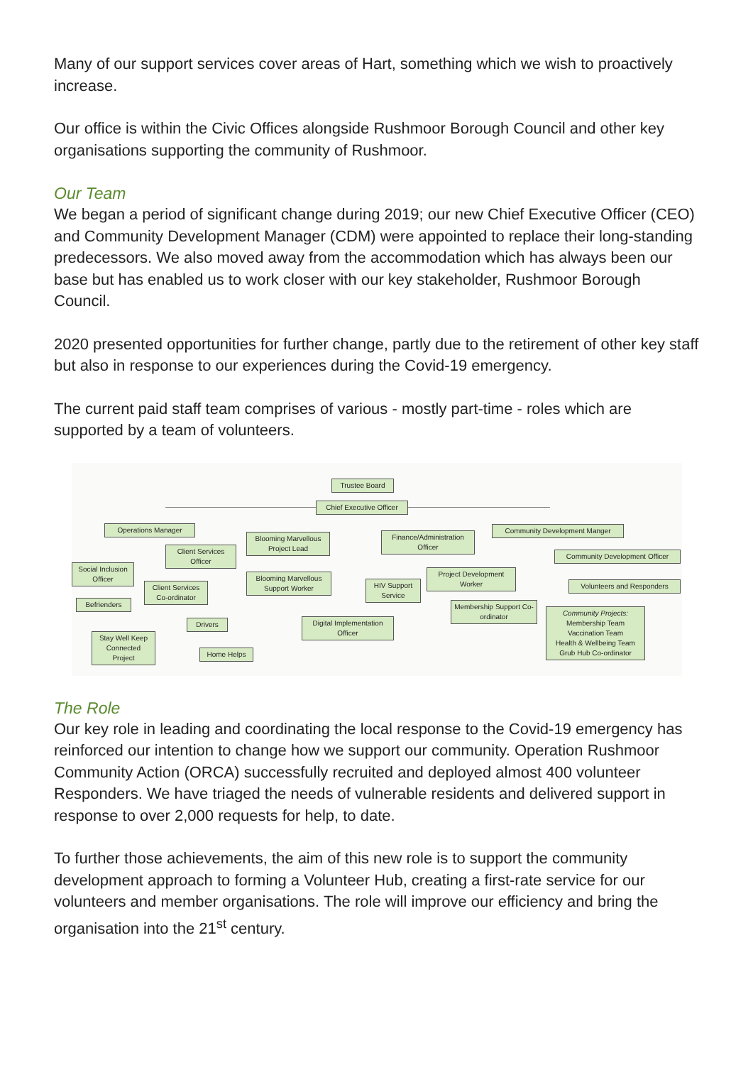Many of our support services cover areas of Hart, something which we wish to proactively increase.
Our office is within the Civic Offices alongside Rushmoor Borough Council and other key organisations supporting the community of Rushmoor.
Our Team
We began a period of significant change during 2019; our new Chief Executive Officer (CEO) and Community Development Manager (CDM) were appointed to replace their long-standing predecessors. We also moved away from the accommodation which has always been our base but has enabled us to work closer with our key stakeholder, Rushmoor Borough Council.
2020 presented opportunities for further change, partly due to the retirement of other key staff but also in response to our experiences during the Covid-19 emergency.
The current paid staff team comprises of various - mostly part-time - roles which are supported by a team of volunteers.
Trustee Board
Chief Executive Officer
Operations Manager
Blooming Marvellous Project Lead
Finance/Administration Officer
Community Development Manger
Client Services Officer
Community Development Officer
Social Inclusion Officer
Blooming Marvellous Support Worker
Project Development Worker
Volunteers and Responders
Client Services Co-ordinator
HIV Support Service
Befrienders
Membership Support Co-ordinator
Community Projects:
Membership Team
Vaccination Team
Health & Wellbeing Team
Grub Hub Co-ordinator
Drivers
Digital Implementation Officer
Stay Well Keep Connected Project
Home Helps
The Role
Our key role in leading and coordinating the local response to the Covid-19 emergency has reinforced our intention to change how we support our community. Operation Rushmoor Community Action (ORCA) successfully recruited and deployed almost 400 volunteer Responders. We have triaged the needs of vulnerable residents and delivered support in response to over 2,000 requests for help, to date.
To further those achievements, the aim of this new role is to support the community development approach to forming a Volunteer Hub, creating a first-rate service for our volunteers and member organisations. The role will improve our efficiency and bring the organisation into the 21<sup>st</sup> century.